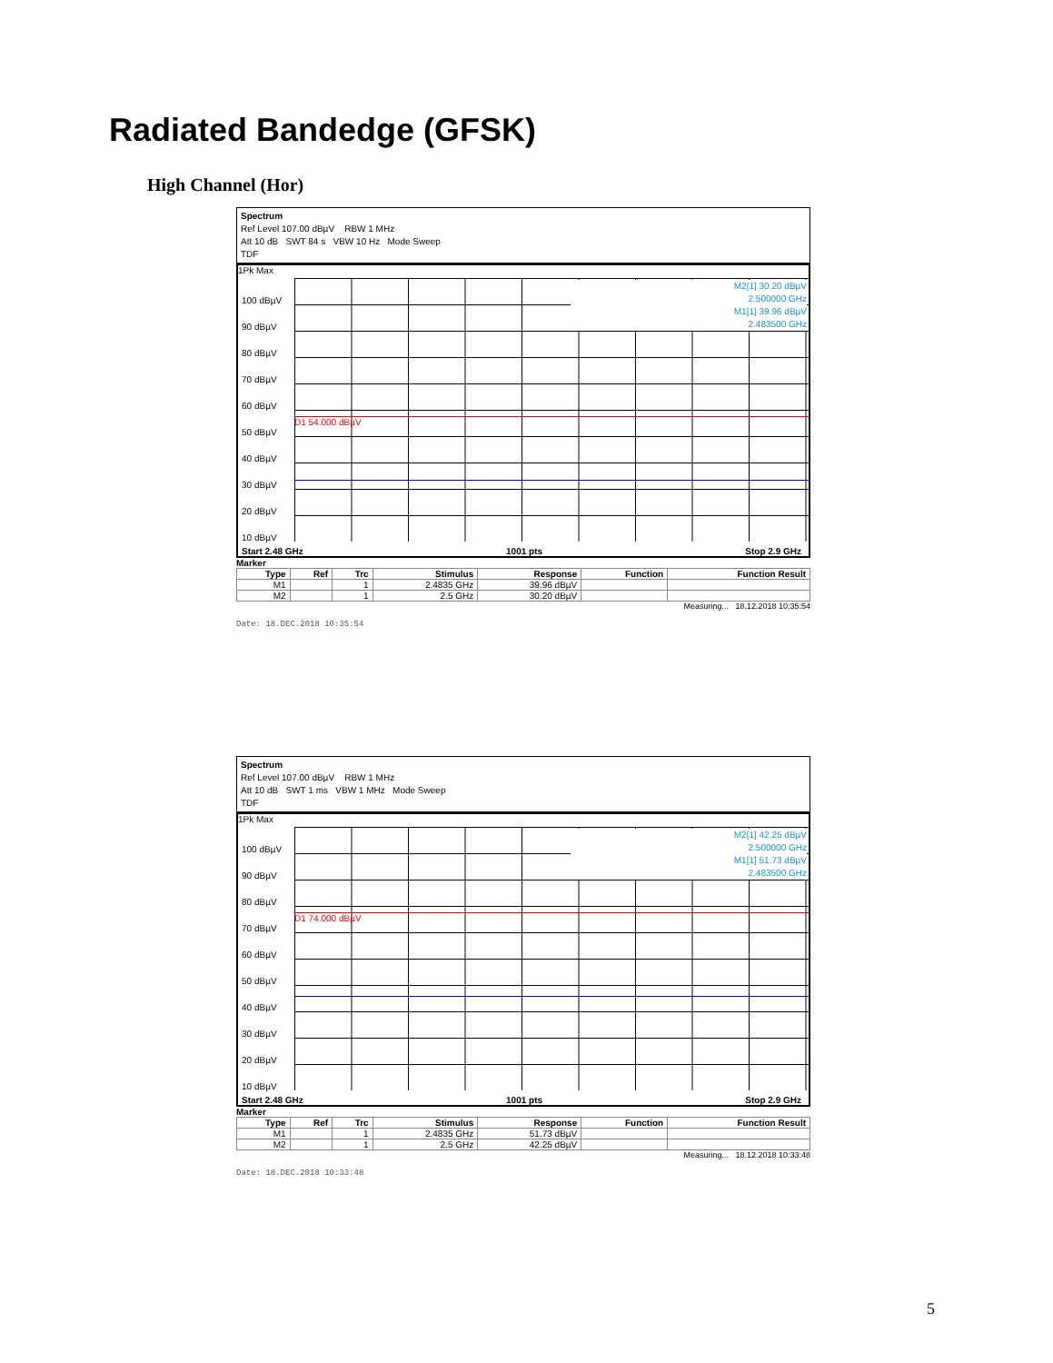Radiated Bandedge (GFSK)
High Channel (Hor)
Spectrum
Ref Level 107.00 dBµV RBW 1 MHz
Att 10 dB SWT 84 s VBW 10 Hz Mode Sweep
TDF
1Pk Max
100 dBµV
90 dBµV
80 dBµV
70 dBµV
60 dBµV
50 dBµV
40 dBµV
30 dBµV
20 dBµV
10 dBµV
D1 54.000 dBµV
M2[1] 30.20 dBµV
2.500000 GHz
M1[1] 39.96 dBµV
2.483500 GHz
Start 2.48 GHz 1001 pts Stop 2.9 GHz
Marker
| Type | Ref | Trc | Stimulus | Response | Function | Function Result |
| --- | --- | --- | --- | --- | --- | --- |
| M1 | | 1 | 2.4835 GHz | 39.96 dBµV | | |
| M2 | | 1 | 2.5 GHz | 30.20 dBµV | | |
Measuring... 18.12.2018 10:35:54
Date: 18.DEC.2018 10:35:54
Spectrum
Ref Level 107.00 dBµV RBW 1 MHz
Att 10 dB SWT 1 ms VBW 1 MHz Mode Sweep
TDF
1Pk Max
100 dBµV
90 dBµV
80 dBµV
70 dBµV
60 dBµV
50 dBµV
40 dBµV
30 dBµV
20 dBµV
10 dBµV
D1 74.000 dBµV
M2[1] 42.25 dBµV
2.500000 GHz
M1[1] 51.73 dBµV
2.483500 GHz
Start 2.48 GHz 1001 pts Stop 2.9 GHz
Marker
| Type | Ref | Trc | Stimulus | Response | Function | Function Result |
| --- | --- | --- | --- | --- | --- | --- |
| M1 | | 1 | 2.4835 GHz | 51.73 dBµV | | |
| M2 | | 1 | 2.5 GHz | 42.25 dBµV | | |
Measuring... 18.12.2018 10:33:48
Date: 18.DEC.2018 10:33:48
5